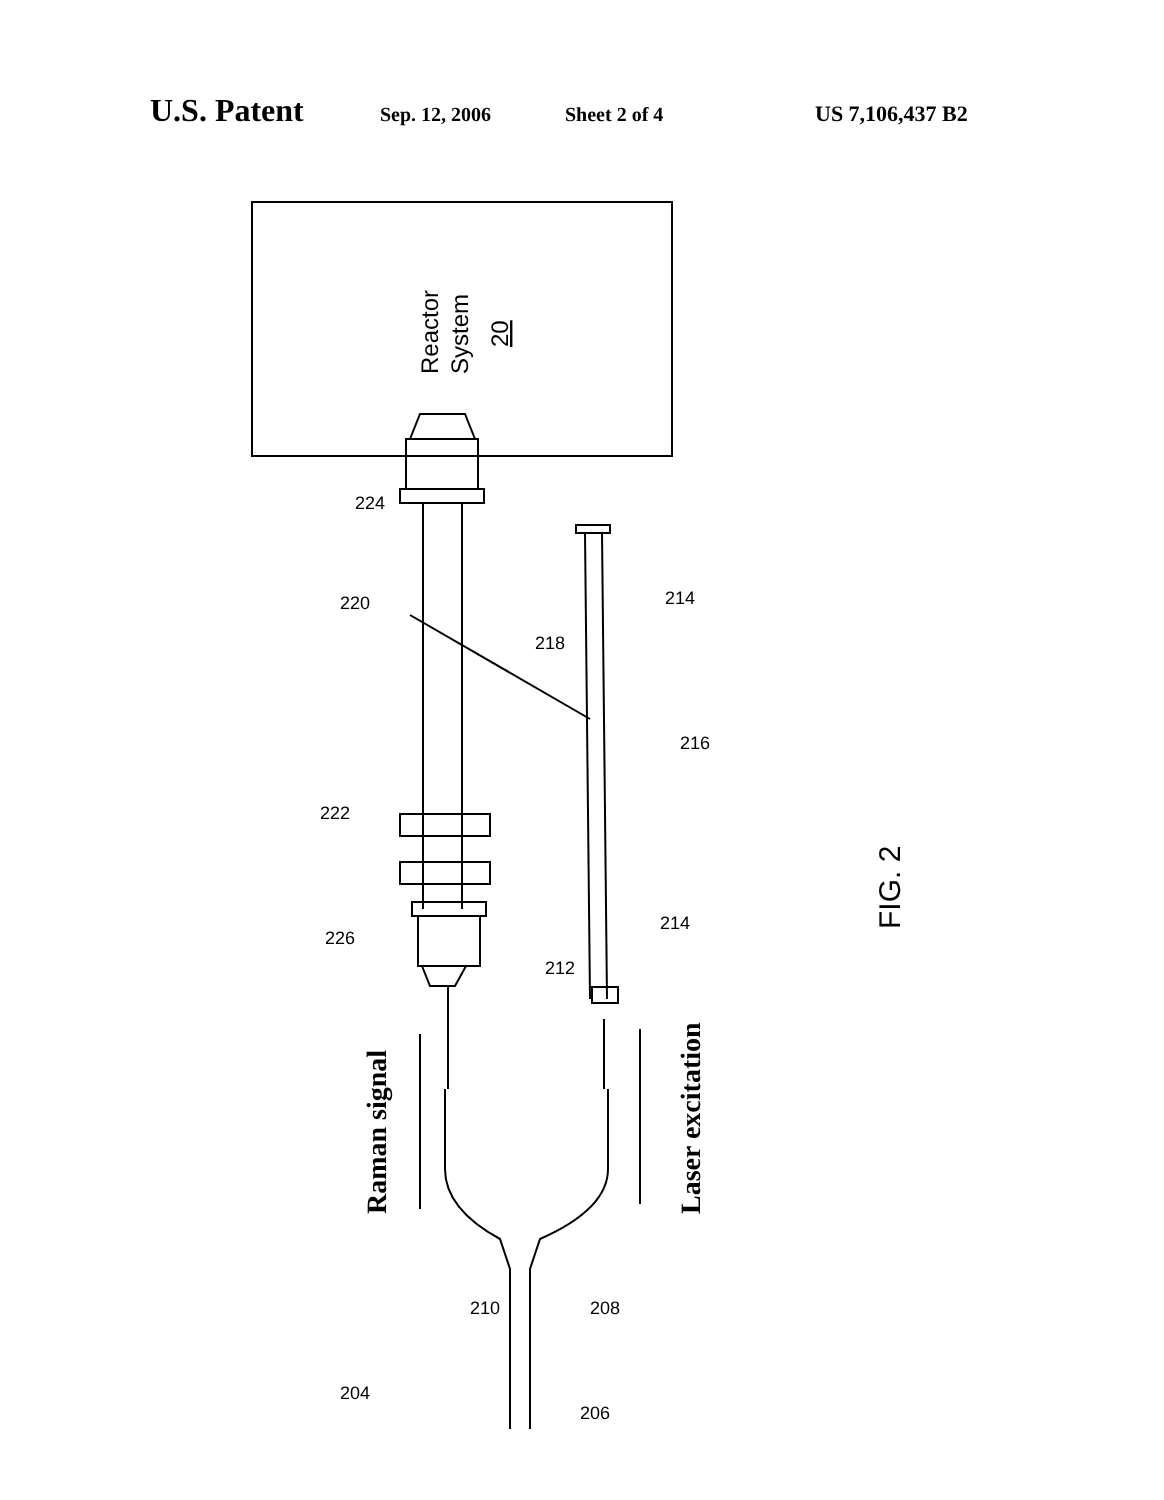U.S. Patent Sep. 12, 2006 Sheet 2 of 4 US 7,106,437 B2
Reactor
System
20
Raman signal
Laser excitation
FIG. 2
224
220
218
214
216
222
226
214
212
204
210
208
206